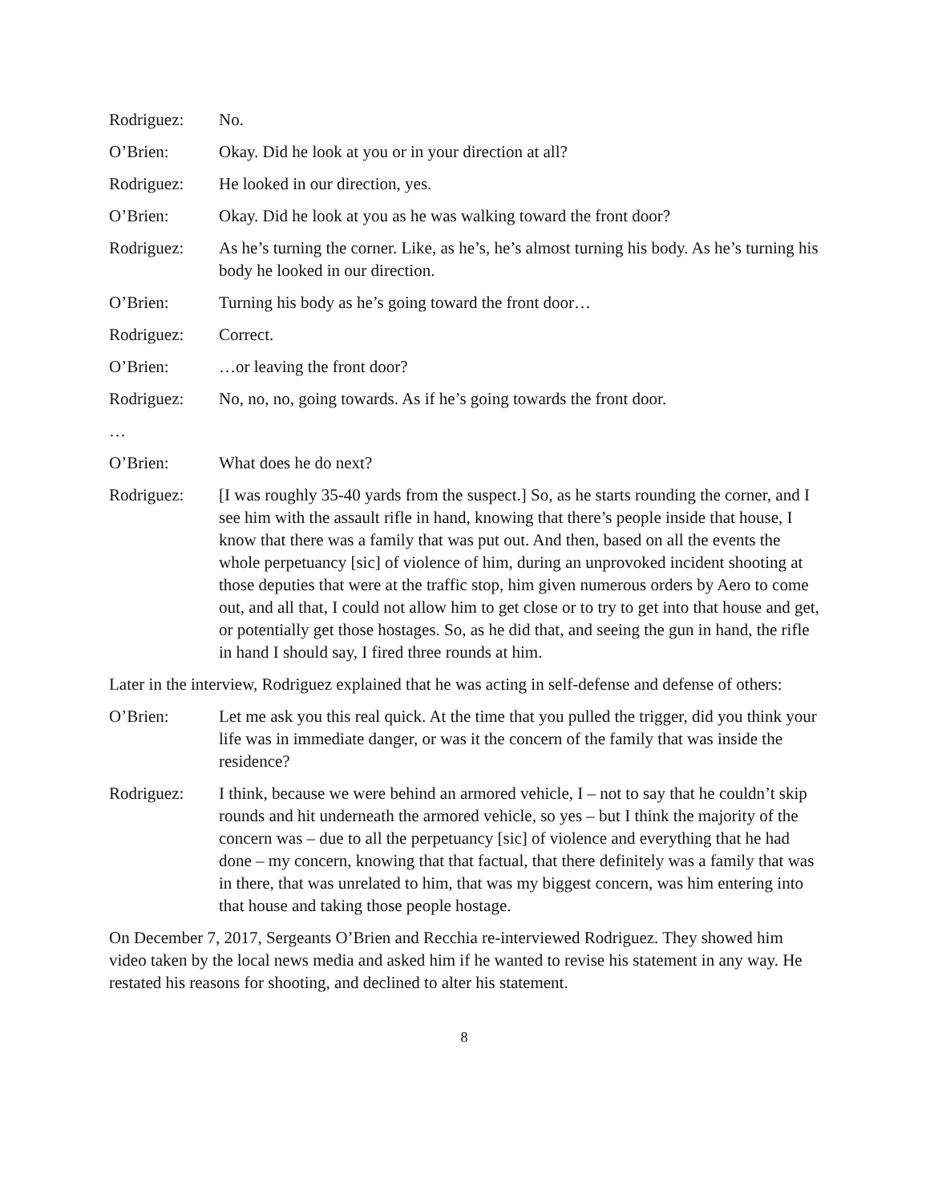Rodriguez: No.
O’Brien: Okay. Did he look at you or in your direction at all?
Rodriguez: He looked in our direction, yes.
O’Brien: Okay. Did he look at you as he was walking toward the front door?
Rodriguez: As he’s turning the corner. Like, as he’s, he’s almost turning his body. As he’s turning his body he looked in our direction.
O’Brien: Turning his body as he’s going toward the front door…
Rodriguez: Correct.
O’Brien: …or leaving the front door?
Rodriguez: No, no, no, going towards. As if he’s going towards the front door.
…
O’Brien: What does he do next?
Rodriguez: [I was roughly 35-40 yards from the suspect.] So, as he starts rounding the corner, and I see him with the assault rifle in hand, knowing that there’s people inside that house, I know that there was a family that was put out. And then, based on all the events the whole perpetuancy [sic] of violence of him, during an unprovoked incident shooting at those deputies that were at the traffic stop, him given numerous orders by Aero to come out, and all that, I could not allow him to get close or to try to get into that house and get, or potentially get those hostages. So, as he did that, and seeing the gun in hand, the rifle in hand I should say, I fired three rounds at him.
Later in the interview, Rodriguez explained that he was acting in self-defense and defense of others:
O’Brien: Let me ask you this real quick. At the time that you pulled the trigger, did you think your life was in immediate danger, or was it the concern of the family that was inside the residence?
Rodriguez: I think, because we were behind an armored vehicle, I – not to say that he couldn’t skip rounds and hit underneath the armored vehicle, so yes – but I think the majority of the concern was – due to all the perpetuancy [sic] of violence and everything that he had done – my concern, knowing that that factual, that there definitely was a family that was in there, that was unrelated to him, that was my biggest concern, was him entering into that house and taking those people hostage.
On December 7, 2017, Sergeants O’Brien and Recchia re-interviewed Rodriguez. They showed him video taken by the local news media and asked him if he wanted to revise his statement in any way. He restated his reasons for shooting, and declined to alter his statement.
8